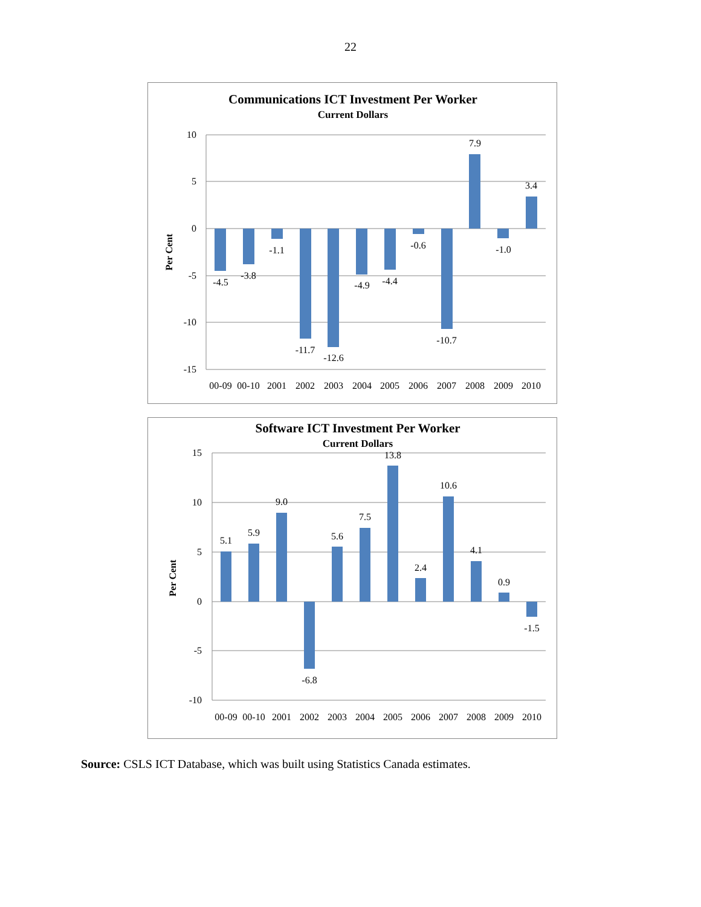22
Communications ICT Investment Per Worker
Current Dollars
Per Cent
10
5
0
-5
-10
-15
-4.5
-3.8
-1.1
-11.7
-12.6
-4.9
-4.4
-0.6
-10.7
7.9
-1.0
3.4
00-09
00-10
2001
2002
2003
2004
2005
2006
2007
2008
2009
2010
Software ICT Investment Per Worker
Current Dollars
Per Cent
15
10
5
0
-5
-10
5.1
5.9
9.0
-6.8
5.6
7.5
13.8
2.4
10.6
4.1
0.9
-1.5
00-09
00-10
2001
2002
2003
2004
2005
2006
2007
2008
2009
2010
Source: CSLS ICT Database, which was built using Statistics Canada estimates.